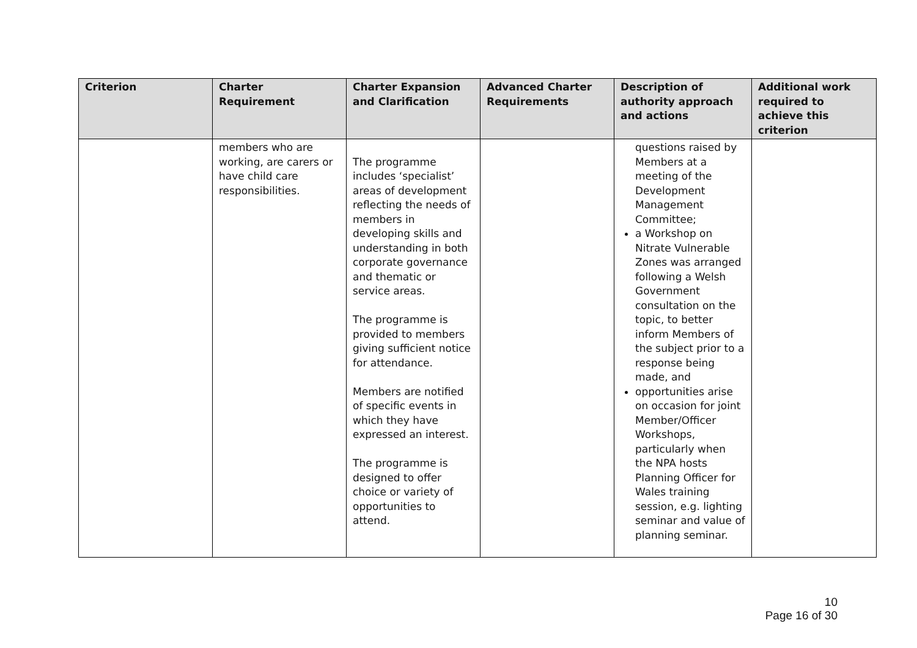| Criterion | Charter Requirement | Charter Expansion and Clarification | Advanced Charter Requirements | Description of authority approach and actions | Additional work required to achieve this criterion |
| --- | --- | --- | --- | --- | --- |
| | members who are working, are carers or have child care responsibilities. | The programme includes ‘specialist’ areas of development reflecting the needs of members in developing skills and understanding in both corporate governance and thematic or service areas. The programme is provided to members giving sufficient notice for attendance. Members are notified of specific events in which they have expressed an interest. The programme is designed to offer choice or variety of opportunities to attend. | | questions raised by Members at a meeting of the Development Management Committee; a Workshop on Nitrate Vulnerable Zones was arranged following a Welsh Government consultation on the topic, to better inform Members of the subject prior to a response being made, and opportunities arise on occasion for joint Member/Officer Workshops, particularly when the NPA hosts Planning Officer for Wales training session, e.g. lighting seminar and value of planning seminar. | |
10
Page 16 of 30